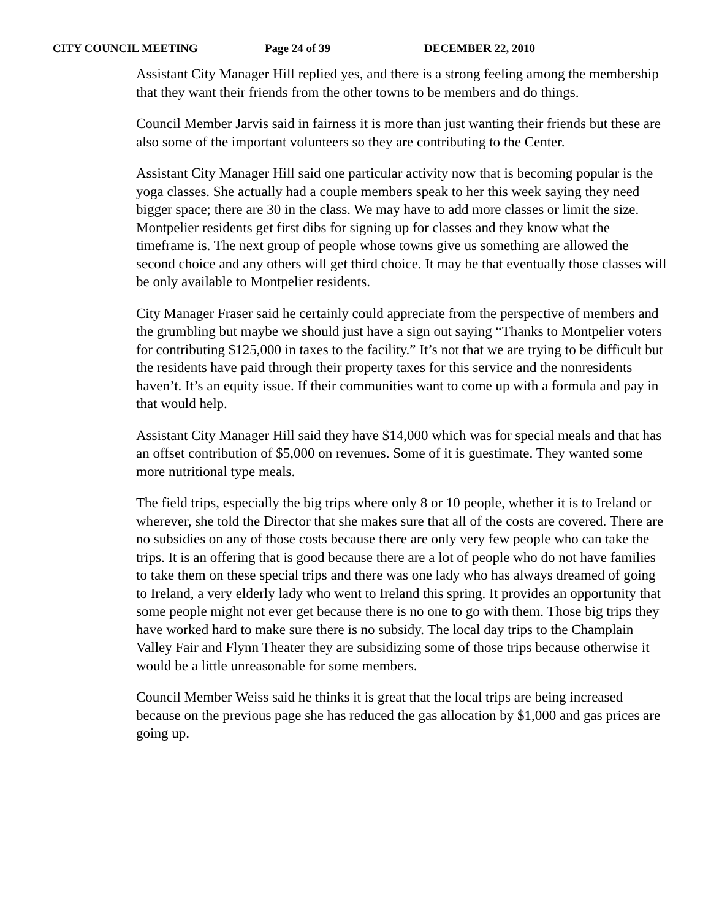CITY COUNCIL MEETING Page 24 of 39 DECEMBER 22, 2010
Assistant City Manager Hill replied yes, and there is a strong feeling among the membership that they want their friends from the other towns to be members and do things.
Council Member Jarvis said in fairness it is more than just wanting their friends but these are also some of the important volunteers so they are contributing to the Center.
Assistant City Manager Hill said one particular activity now that is becoming popular is the yoga classes. She actually had a couple members speak to her this week saying they need bigger space; there are 30 in the class. We may have to add more classes or limit the size. Montpelier residents get first dibs for signing up for classes and they know what the timeframe is. The next group of people whose towns give us something are allowed the second choice and any others will get third choice. It may be that eventually those classes will be only available to Montpelier residents.
City Manager Fraser said he certainly could appreciate from the perspective of members and the grumbling but maybe we should just have a sign out saying “Thanks to Montpelier voters for contributing $125,000 in taxes to the facility.” It’s not that we are trying to be difficult but the residents have paid through their property taxes for this service and the nonresidents haven’t. It’s an equity issue. If their communities want to come up with a formula and pay in that would help.
Assistant City Manager Hill said they have $14,000 which was for special meals and that has an offset contribution of $5,000 on revenues. Some of it is guestimate. They wanted some more nutritional type meals.
The field trips, especially the big trips where only 8 or 10 people, whether it is to Ireland or wherever, she told the Director that she makes sure that all of the costs are covered. There are no subsidies on any of those costs because there are only very few people who can take the trips. It is an offering that is good because there are a lot of people who do not have families to take them on these special trips and there was one lady who has always dreamed of going to Ireland, a very elderly lady who went to Ireland this spring. It provides an opportunity that some people might not ever get because there is no one to go with them. Those big trips they have worked hard to make sure there is no subsidy. The local day trips to the Champlain Valley Fair and Flynn Theater they are subsidizing some of those trips because otherwise it would be a little unreasonable for some members.
Council Member Weiss said he thinks it is great that the local trips are being increased because on the previous page she has reduced the gas allocation by $1,000 and gas prices are going up.